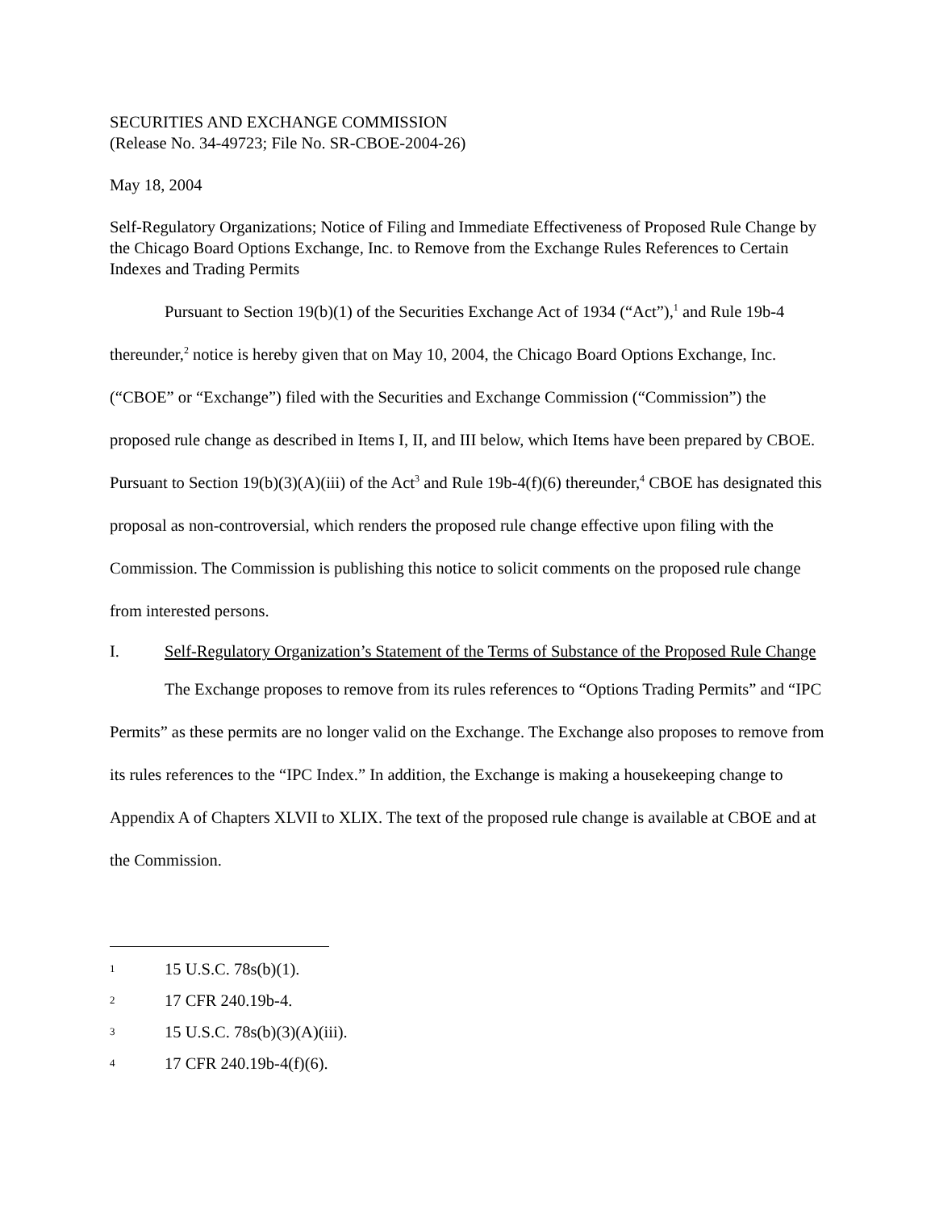SECURITIES AND EXCHANGE COMMISSION
(Release No. 34-49723; File No. SR-CBOE-2004-26)
May 18, 2004
Self-Regulatory Organizations; Notice of Filing and Immediate Effectiveness of Proposed Rule Change by the Chicago Board Options Exchange, Inc. to Remove from the Exchange Rules References to Certain Indexes and Trading Permits
Pursuant to Section 19(b)(1) of the Securities Exchange Act of 1934 (“Act”),<sup>1</sup> and Rule 19b-4 thereunder,<sup>2</sup> notice is hereby given that on May 10, 2004, the Chicago Board Options Exchange, Inc. (“CBOE” or “Exchange”) filed with the Securities and Exchange Commission (“Commission”) the proposed rule change as described in Items I, II, and III below, which Items have been prepared by CBOE. Pursuant to Section 19(b)(3)(A)(iii) of the Act<sup>3</sup> and Rule 19b-4(f)(6) thereunder,<sup>4</sup> CBOE has designated this proposal as non-controversial, which renders the proposed rule change effective upon filing with the Commission. The Commission is publishing this notice to solicit comments on the proposed rule change from interested persons.
I. Self-Regulatory Organization’s Statement of the Terms of Substance of the Proposed Rule Change
The Exchange proposes to remove from its rules references to “Options Trading Permits” and “IPC Permits” as these permits are no longer valid on the Exchange. The Exchange also proposes to remove from its rules references to the “IPC Index.” In addition, the Exchange is making a housekeeping change to Appendix A of Chapters XLVII to XLIX. The text of the proposed rule change is available at CBOE and at the Commission.
1 15 U.S.C. 78s(b)(1).
2 17 CFR 240.19b-4.
3 15 U.S.C. 78s(b)(3)(A)(iii).
4 17 CFR 240.19b-4(f)(6).